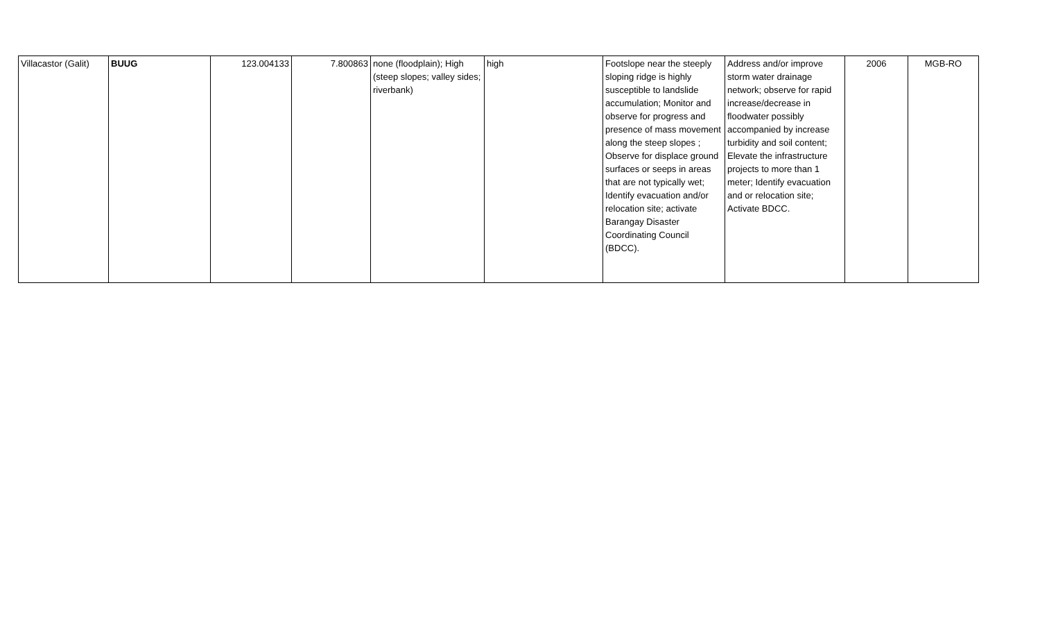| Villacastor (Galit) | BUUG | 123.004133 | 7.800863 | none (floodplain); High (steep slopes; valley sides; riverbank) | high | Footslope near the steeply sloping ridge is highly susceptible to landslide accumulation; Monitor and observe for progress and presence of mass movement along the steep slopes ; Observe for displace ground surfaces or seeps in areas that are not typically wet; Identify evacuation and/or relocation site; activate Barangay Disaster Coordinating Council (BDCC). | Address and/or improve storm water drainage network; observe for rapid increase/decrease in floodwater possibly accompanied by increase turbidity and soil content; Elevate the infrastructure projects to more than 1 meter; Identify evacuation and or relocation site; Activate BDCC. | 2006 | MGB-RO |